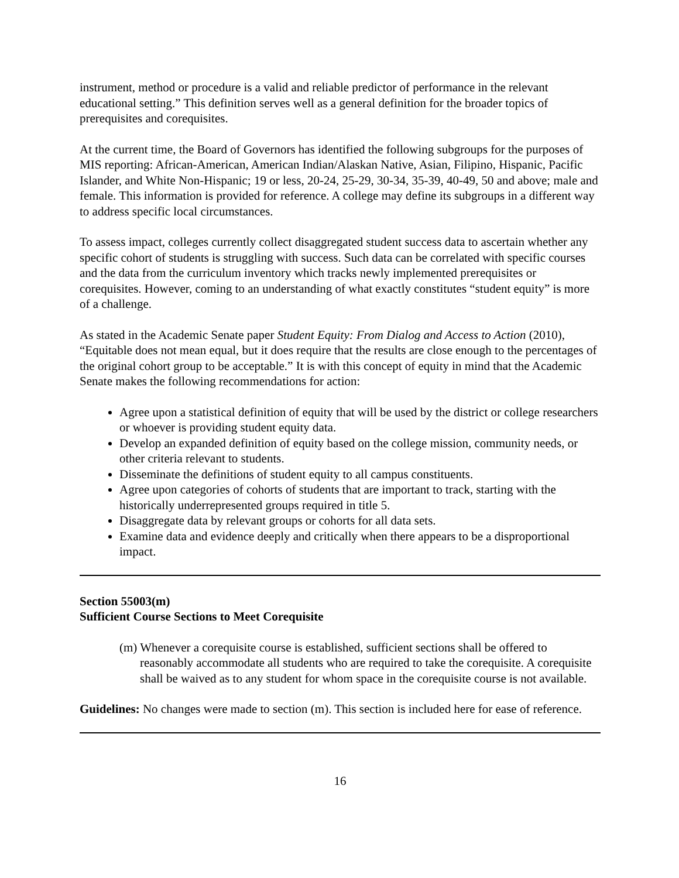instrument, method or procedure is a valid and reliable predictor of performance in the relevant educational setting.” This definition serves well as a general definition for the broader topics of prerequisites and corequisites.
At the current time, the Board of Governors has identified the following subgroups for the purposes of MIS reporting: African-American, American Indian/Alaskan Native, Asian, Filipino, Hispanic, Pacific Islander, and White Non-Hispanic; 19 or less, 20-24, 25-29, 30-34, 35-39, 40-49, 50 and above; male and female. This information is provided for reference. A college may define its subgroups in a different way to address specific local circumstances.
To assess impact, colleges currently collect disaggregated student success data to ascertain whether any specific cohort of students is struggling with success. Such data can be correlated with specific courses and the data from the curriculum inventory which tracks newly implemented prerequisites or corequisites. However, coming to an understanding of what exactly constitutes “student equity” is more of a challenge.
As stated in the Academic Senate paper Student Equity: From Dialog and Access to Action (2010), “Equitable does not mean equal, but it does require that the results are close enough to the percentages of the original cohort group to be acceptable.” It is with this concept of equity in mind that the Academic Senate makes the following recommendations for action:
Agree upon a statistical definition of equity that will be used by the district or college researchers or whoever is providing student equity data.
Develop an expanded definition of equity based on the college mission, community needs, or other criteria relevant to students.
Disseminate the definitions of student equity to all campus constituents.
Agree upon categories of cohorts of students that are important to track, starting with the historically underrepresented groups required in title 5.
Disaggregate data by relevant groups or cohorts for all data sets.
Examine data and evidence deeply and critically when there appears to be a disproportional impact.
Section 55003(m)
Sufficient Course Sections to Meet Corequisite
(m) Whenever a corequisite course is established, sufficient sections shall be offered to reasonably accommodate all students who are required to take the corequisite. A corequisite shall be waived as to any student for whom space in the corequisite course is not available.
Guidelines: No changes were made to section (m). This section is included here for ease of reference.
16